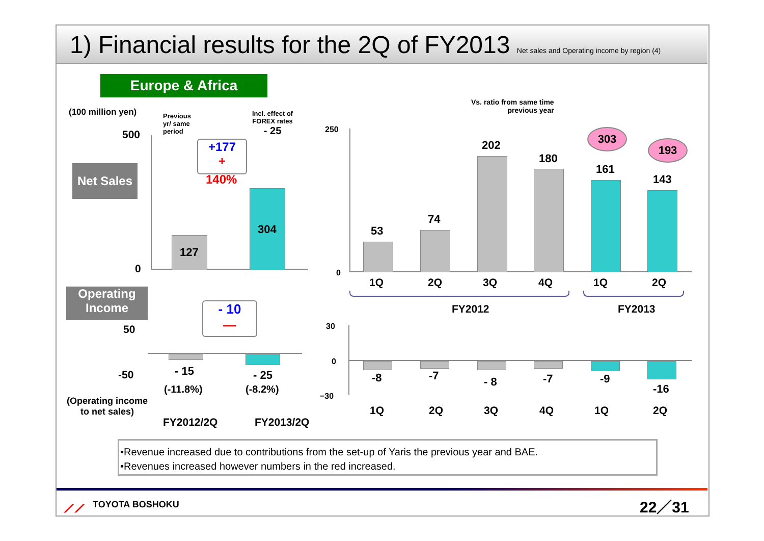1) Financial results for the 2Q of FY2013 Net sales and Operating income by region (4)
Europe & Africa
(100 million yen)
Previous
yr/ same
period
Incl. effect of
FOREX rates
- 25
500
0
Net Sales
127
304
+177
+
140%
Operating
Income
50
-50
- 10
—
- 15
(-11.8%)
- 25
(-8.2%)
(Operating income
to net sales)
FY2012/2Q FY2013/2Q
Vs. ratio from same time
previous year
250
0
53
74
202
180
161
143
303
193
1Q 2Q 3Q 4Q 1Q 2Q
FY2012 FY2013
30
0
−30
-8 -7 - 8 -7 -9
-16
1Q 2Q 3Q 4Q 1Q 2Q
•Revenue increased due to contributions from the set-up of Yaris the previous year and BAE.
•Revenues increased however numbers in the red increased.
⟋⟋ TOYOTA BOSHOKU 22／31